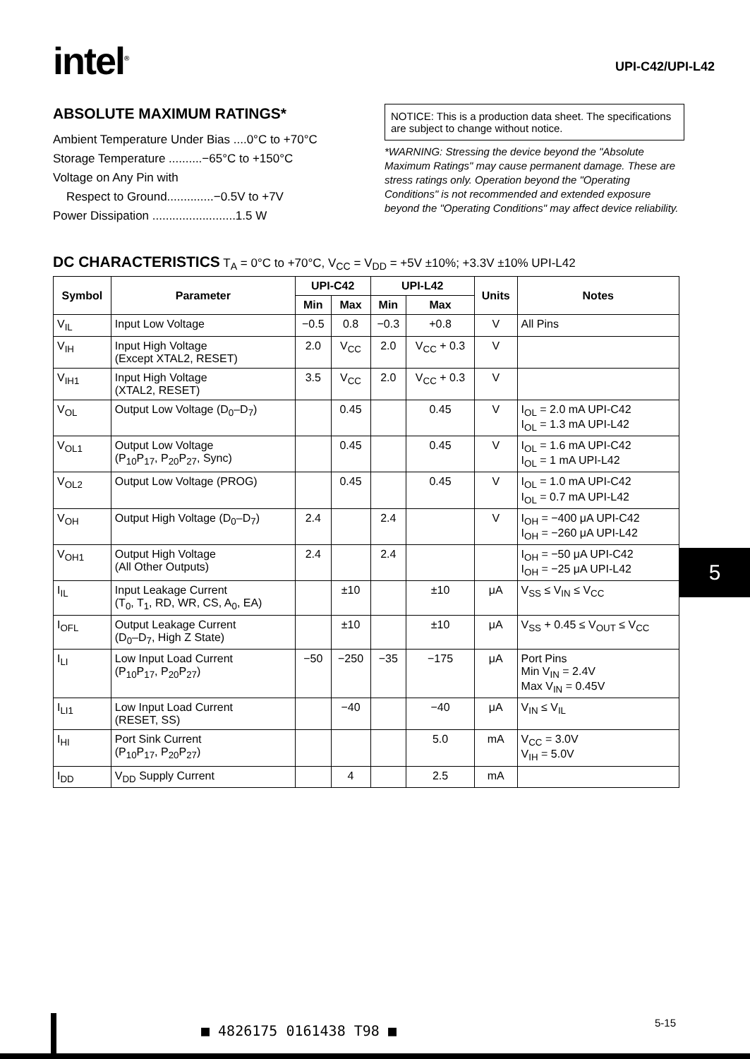intel<sup>®</sup>
UPI-C42/UPI-L42
ABSOLUTE MAXIMUM RATINGS*
Ambient Temperature Under Bias ....0°C to +70°C
Storage Temperature ..........−65°C to +150°C
Voltage on Any Pin with
Respect to Ground..............−0.5V to +7V
Power Dissipation .........................1.5 W
NOTICE: This is a production data sheet. The specifications are subject to change without notice.
*WARNING: Stressing the device beyond the "Absolute Maximum Ratings" may cause permanent damage. These are stress ratings only. Operation beyond the "Operating Conditions" is not recommended and extended exposure beyond the "Operating Conditions" may affect device reliability.
DC CHARACTERISTICS T<sub>A</sub> = 0°C to +70°C, V<sub>CC</sub> = V<sub>DD</sub> = +5V ±10%; +3.3V ±10% UPI-L42
| Symbol | Parameter | UPI-C42 | | UPI-L42 | | Units | Notes |
| --- | --- | --- | --- | --- | --- | --- | --- |
| | | Min | Max | Min | Max | | |
| V<sub>IL</sub> | Input Low Voltage | −0.5 | 0.8 | −0.3 | +0.8 | V | All Pins |
| V<sub>IH</sub> | Input High Voltage (Except XTAL2, RESET) | 2.0 | V<sub>CC</sub> | 2.0 | V<sub>CC</sub> + 0.3 | V | |
| V<sub>IH1</sub> | Input High Voltage (XTAL2, RESET) | 3.5 | V<sub>CC</sub> | 2.0 | V<sub>CC</sub> + 0.3 | V | |
| V<sub>OL</sub> | Output Low Voltage (D<sub>0</sub>–D<sub>7</sub>) | | 0.45 | | 0.45 | V | I<sub>OL</sub> = 2.0 mA UPI-C42 I<sub>OL</sub> = 1.3 mA UPI-L42 |
| V<sub>OL1</sub> | Output Low Voltage (P<sub>10</sub>P<sub>17</sub>, P<sub>20</sub>P<sub>27</sub>, Sync) | | 0.45 | | 0.45 | V | I<sub>OL</sub> = 1.6 mA UPI-C42 I<sub>OL</sub> = 1 mA UPI-L42 |
| V<sub>OL2</sub> | Output Low Voltage (PROG) | | 0.45 | | 0.45 | V | I<sub>OL</sub> = 1.0 mA UPI-C42 I<sub>OL</sub> = 0.7 mA UPI-L42 |
| V<sub>OH</sub> | Output High Voltage (D<sub>0</sub>–D<sub>7</sub>) | 2.4 | | 2.4 | | V | I<sub>OH</sub> = −400 μA UPI-C42 I<sub>OH</sub> = −260 μA UPI-L42 |
| V<sub>OH1</sub> | Output High Voltage (All Other Outputs) | 2.4 | | 2.4 | | | I<sub>OH</sub> = −50 μA UPI-C42 I<sub>OH</sub> = −25 μA UPI-L42 |
| I<sub>IL</sub> | Input Leakage Current (T<sub>0</sub>, T<sub>1</sub>, RD, WR, CS, A<sub>0</sub>, EA) | | ±10 | | ±10 | μA | V<sub>SS</sub> ≤ V<sub>IN</sub> ≤ V<sub>CC</sub> |
| I<sub>OFL</sub> | Output Leakage Current (D<sub>0</sub>–D<sub>7</sub>, High Z State) | | ±10 | | ±10 | μA | V<sub>SS</sub> + 0.45 ≤ V<sub>OUT</sub> ≤ V<sub>CC</sub> |
| I<sub>LI</sub> | Low Input Load Current (P<sub>10</sub>P<sub>17</sub>, P<sub>20</sub>P<sub>27</sub>) | −50 | −250 | −35 | −175 | μA | Port Pins Min V<sub>IN</sub> = 2.4V Max V<sub>IN</sub> = 0.45V |
| I<sub>LI1</sub> | Low Input Load Current (RESET, SS) | | −40 | | −40 | μA | V<sub>IN</sub> ≤ V<sub>IL</sub> |
| I<sub>HI</sub> | Port Sink Current (P<sub>10</sub>P<sub>17</sub>, P<sub>20</sub>P<sub>27</sub>) | | | | 5.0 | mA | V<sub>CC</sub> = 3.0V V<sub>IH</sub> = 5.0V |
| I<sub>DD</sub> | V<sub>DD</sub> Supply Current | | 4 | | 2.5 | mA | |
5
■ 4826175 0161438 T98 ■ 5-15